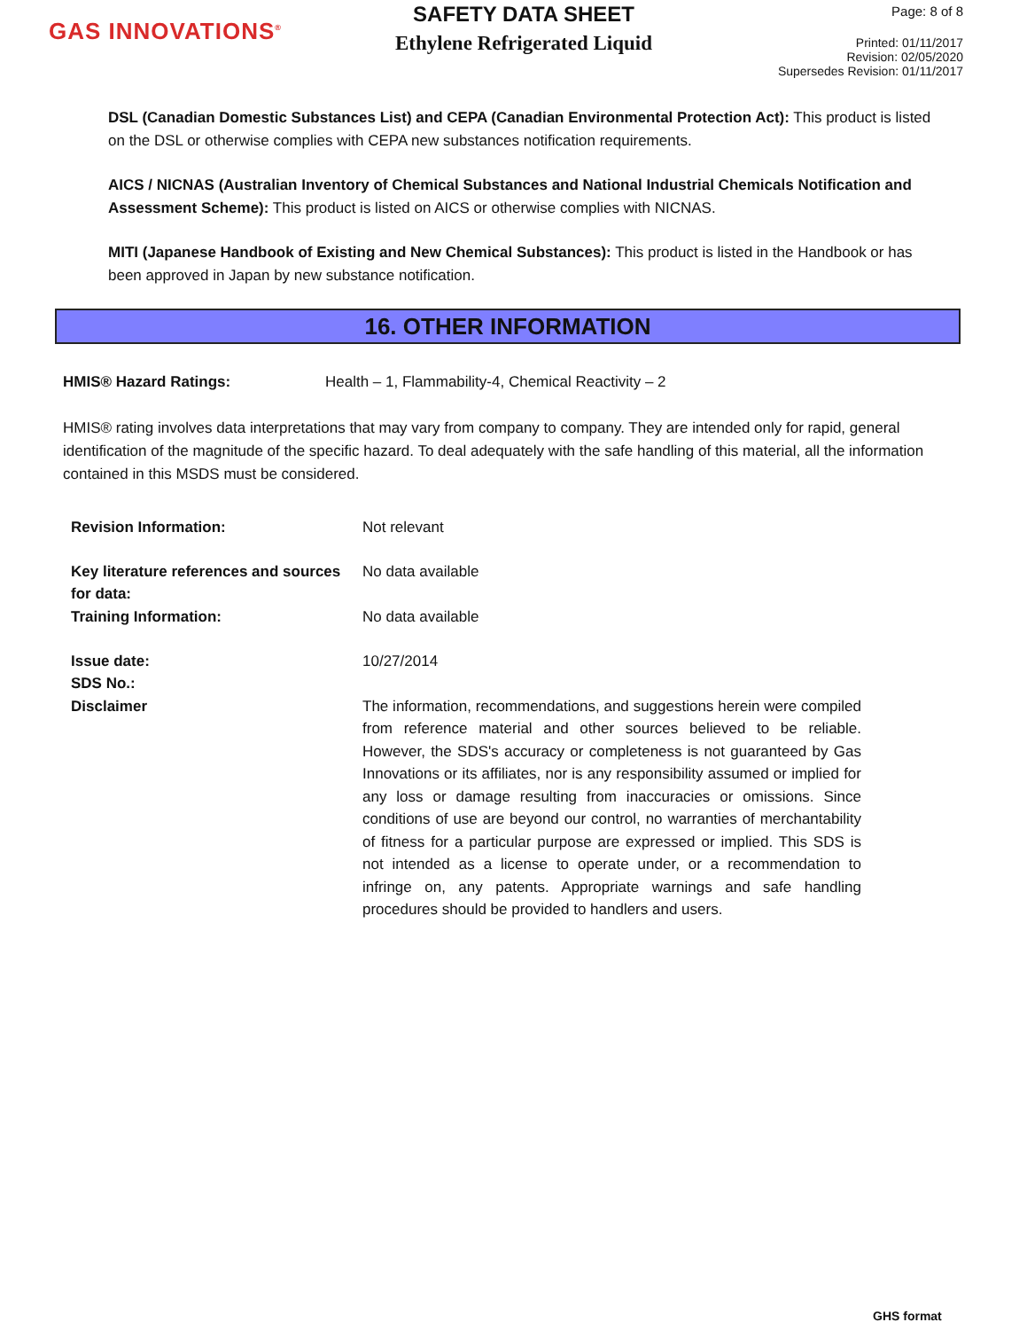GAS INNOVATIONS<sup>®</sup>
SAFETY DATA SHEET
Ethylene Refrigerated Liquid
Page: 8 of 8
Printed: 01/11/2017
Revision: 02/05/2020
Supersedes Revision: 01/11/2017
DSL (Canadian Domestic Substances List) and CEPA (Canadian Environmental Protection Act): This product is listed on the DSL or otherwise complies with CEPA new substances notification requirements.
AICS / NICNAS (Australian Inventory of Chemical Substances and National Industrial Chemicals Notification and Assessment Scheme): This product is listed on AICS or otherwise complies with NICNAS.
MITI (Japanese Handbook of Existing and New Chemical Substances): This product is listed in the Handbook or has been approved in Japan by new substance notification.
16. OTHER INFORMATION
| HMIS® Hazard Ratings: | Health – 1, Flammability-4, Chemical Reactivity – 2 |
HMIS® rating involves data interpretations that may vary from company to company. They are intended only for rapid, general identification of the magnitude of the specific hazard. To deal adequately with the safe handling of this material, all the information contained in this MSDS must be considered.
| Revision Information: | Not relevant |
| Key literature references and sources for data: | No data available |
| Training Information: | No data available |
| Issue date: | 10/27/2014 |
| SDS No.: | |
| Disclaimer | The information, recommendations, and suggestions herein were compiled from reference material and other sources believed to be reliable. However, the SDS's accuracy or completeness is not guaranteed by Gas Innovations or its affiliates, nor is any responsibility assumed or implied for any loss or damage resulting from inaccuracies or omissions. Since conditions of use are beyond our control, no warranties of merchantability of fitness for a particular purpose are expressed or implied. This SDS is not intended as a license to operate under, or a recommendation to infringe on, any patents. Appropriate warnings and safe handling procedures should be provided to handlers and users. |
GHS format